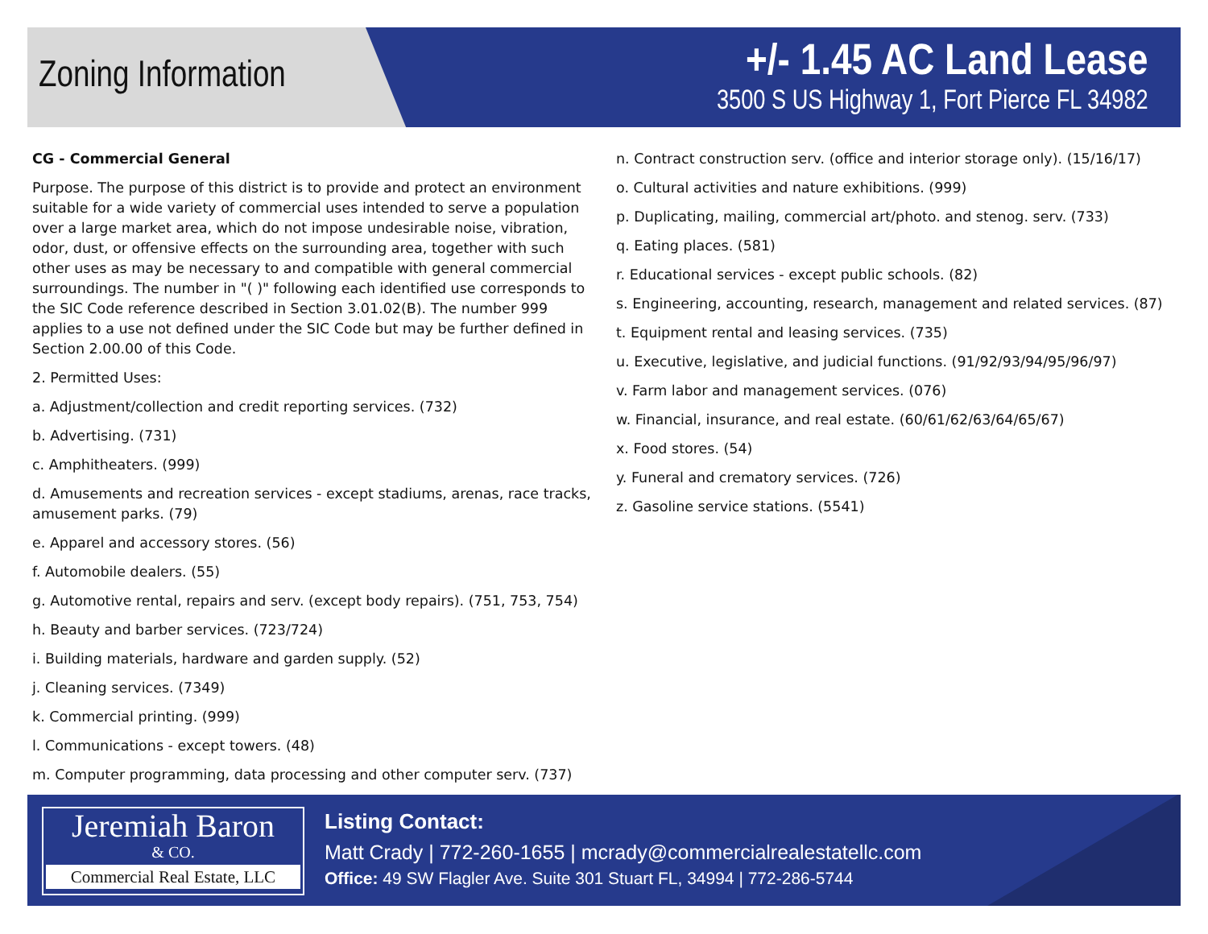Zoning Information
+/- 1.45 AC Land Lease
3500 S US Highway 1, Fort Pierce FL 34982
CG - Commercial General
Purpose. The purpose of this district is to provide and protect an environment suitable for a wide variety of commercial uses intended to serve a population over a large market area, which do not impose undesirable noise, vibration, odor, dust, or offensive effects on the surrounding area, together with such other uses as may be necessary to and compatible with general commercial surroundings. The number in "( )" following each identified use corresponds to the SIC Code reference described in Section 3.01.02(B). The number 999 applies to a use not defined under the SIC Code but may be further defined in Section 2.00.00 of this Code.
2. Permitted Uses:
a. Adjustment/collection and credit reporting services. (732)
b. Advertising. (731)
c. Amphitheaters. (999)
d. Amusements and recreation services - except stadiums, arenas, race tracks, amusement parks. (79)
e. Apparel and accessory stores. (56)
f. Automobile dealers. (55)
g. Automotive rental, repairs and serv. (except body repairs). (751, 753, 754)
h. Beauty and barber services. (723/724)
i. Building materials, hardware and garden supply. (52)
j. Cleaning services. (7349)
k. Commercial printing. (999)
l. Communications - except towers. (48)
m. Computer programming, data processing and other computer serv. (737)
n. Contract construction serv. (office and interior storage only). (15/16/17)
o. Cultural activities and nature exhibitions. (999)
p. Duplicating, mailing, commercial art/photo. and stenog. serv. (733)
q. Eating places. (581)
r. Educational services - except public schools. (82)
s. Engineering, accounting, research, management and related services. (87)
t. Equipment rental and leasing services. (735)
u. Executive, legislative, and judicial functions. (91/92/93/94/95/96/97)
v. Farm labor and management services. (076)
w. Financial, insurance, and real estate. (60/61/62/63/64/65/67)
x. Food stores. (54)
y. Funeral and crematory services. (726)
z. Gasoline service stations. (5541)
Jeremiah Baron
& CO.
Commercial Real Estate, LLC
Listing Contact:
Matt Crady | 772-260-1655 | mcrady@commercialrealestatellc.com
Office: 49 SW Flagler Ave. Suite 301 Stuart FL, 34994 | 772-286-5744